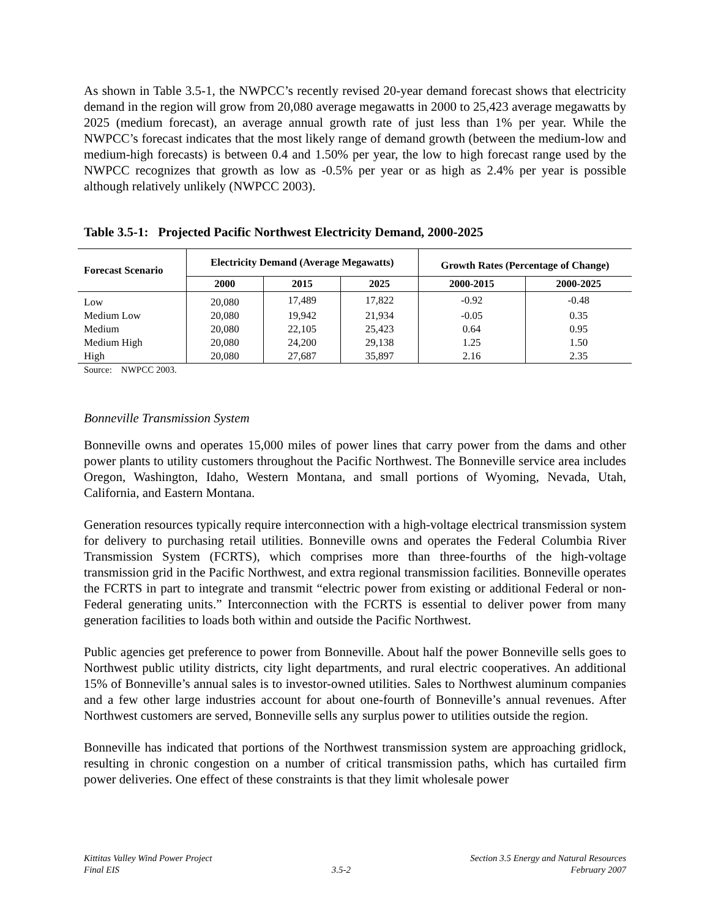As shown in Table 3.5-1, the NWPCC’s recently revised 20-year demand forecast shows that electricity demand in the region will grow from 20,080 average megawatts in 2000 to 25,423 average megawatts by 2025 (medium forecast), an average annual growth rate of just less than 1% per year. While the NWPCC’s forecast indicates that the most likely range of demand growth (between the medium-low and medium-high forecasts) is between 0.4 and 1.50% per year, the low to high forecast range used by the NWPCC recognizes that growth as low as -0.5% per year or as high as 2.4% per year is possible although relatively unlikely (NWPCC 2003).
Table 3.5-1: Projected Pacific Northwest Electricity Demand, 2000-2025
| Forecast Scenario | Electricity Demand (Average Megawatts) | | | Growth Rates (Percentage of Change) | |
| --- | --- | --- | --- | --- | --- |
| | 2000 | 2015 | 2025 | 2000-2015 | 2000-2025 |
| Low | 20,080 | 17,489 | 17,822 | -0.92 | -0.48 |
| Medium Low | 20,080 | 19,942 | 21,934 | -0.05 | 0.35 |
| Medium | 20,080 | 22,105 | 25,423 | 0.64 | 0.95 |
| Medium High | 20,080 | 24,200 | 29,138 | 1.25 | 1.50 |
| High | 20,080 | 27,687 | 35,897 | 2.16 | 2.35 |
Source: NWPCC 2003.
Bonneville Transmission System
Bonneville owns and operates 15,000 miles of power lines that carry power from the dams and other power plants to utility customers throughout the Pacific Northwest. The Bonneville service area includes Oregon, Washington, Idaho, Western Montana, and small portions of Wyoming, Nevada, Utah, California, and Eastern Montana.
Generation resources typically require interconnection with a high-voltage electrical transmission system for delivery to purchasing retail utilities. Bonneville owns and operates the Federal Columbia River Transmission System (FCRTS), which comprises more than three-fourths of the high-voltage transmission grid in the Pacific Northwest, and extra regional transmission facilities. Bonneville operates the FCRTS in part to integrate and transmit “electric power from existing or additional Federal or non-Federal generating units.” Interconnection with the FCRTS is essential to deliver power from many generation facilities to loads both within and outside the Pacific Northwest.
Public agencies get preference to power from Bonneville. About half the power Bonneville sells goes to Northwest public utility districts, city light departments, and rural electric cooperatives. An additional 15% of Bonneville’s annual sales is to investor-owned utilities. Sales to Northwest aluminum companies and a few other large industries account for about one-fourth of Bonneville’s annual revenues. After Northwest customers are served, Bonneville sells any surplus power to utilities outside the region.
Bonneville has indicated that portions of the Northwest transmission system are approaching gridlock, resulting in chronic congestion on a number of critical transmission paths, which has curtailed firm power deliveries. One effect of these constraints is that they limit wholesale power
Kittitas Valley Wind Power Project
Final EIS
3.5-2 Section 3.5 Energy and Natural Resources
February 2007